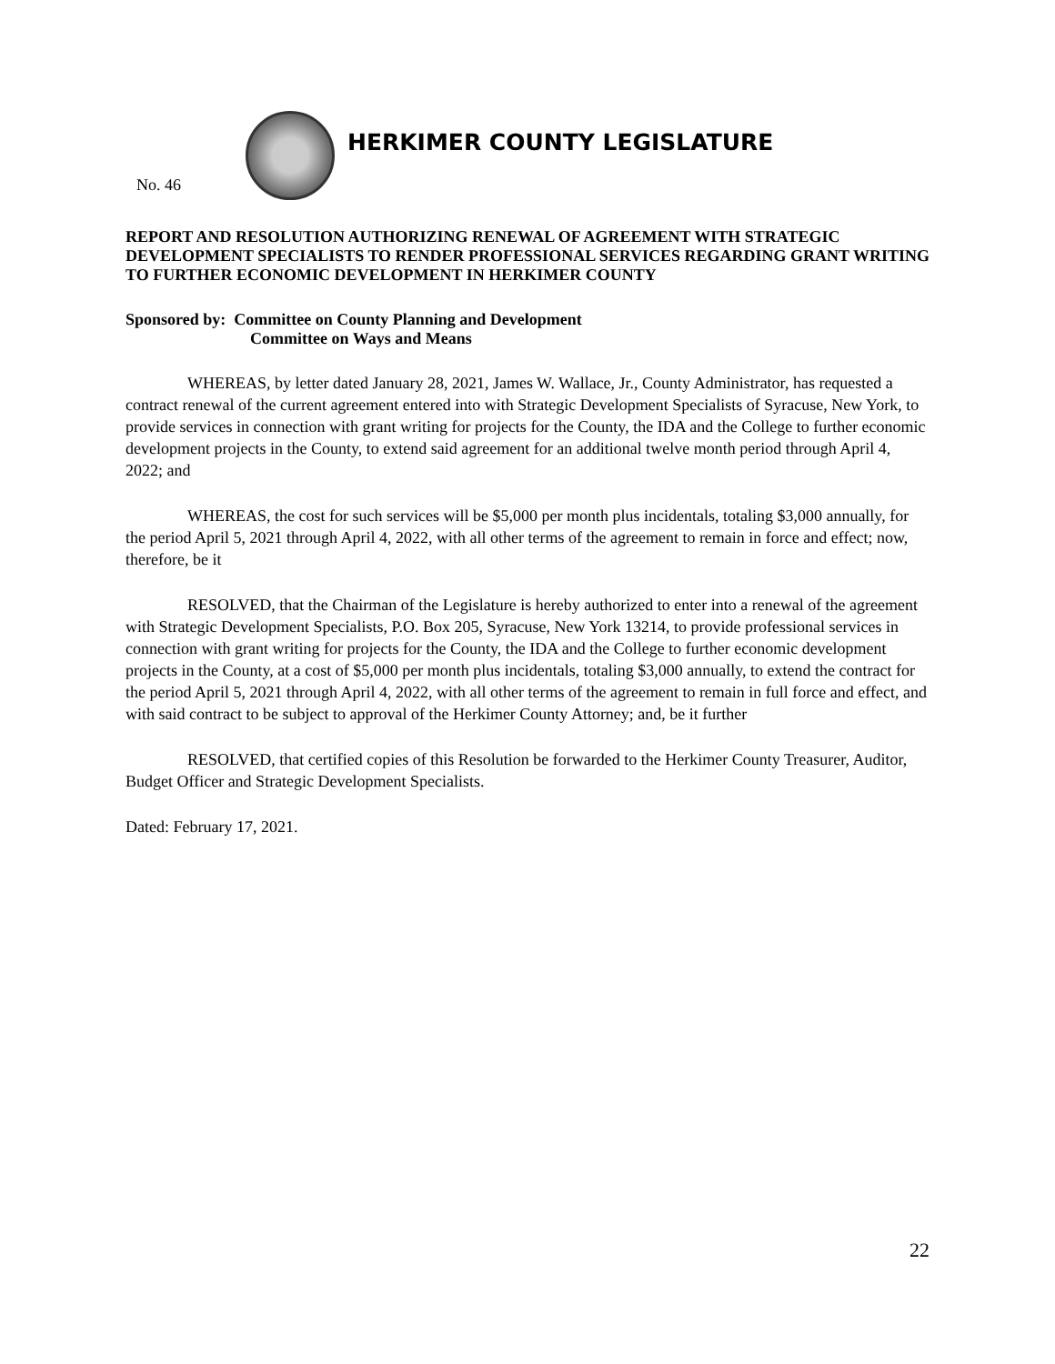No. 46
HERKIMER COUNTY LEGISLATURE
REPORT AND RESOLUTION AUTHORIZING RENEWAL OF AGREEMENT WITH STRATEGIC DEVELOPMENT SPECIALISTS TO RENDER PROFESSIONAL SERVICES REGARDING GRANT WRITING TO FURTHER ECONOMIC DEVELOPMENT IN HERKIMER COUNTY
Sponsored by: Committee on County Planning and Development
Committee on Ways and Means
WHEREAS, by letter dated January 28, 2021, James W. Wallace, Jr., County Administrator, has requested a contract renewal of the current agreement entered into with Strategic Development Specialists of Syracuse, New York, to provide services in connection with grant writing for projects for the County, the IDA and the College to further economic development projects in the County, to extend said agreement for an additional twelve month period through April 4, 2022; and
WHEREAS, the cost for such services will be $5,000 per month plus incidentals, totaling $3,000 annually, for the period April 5, 2021 through April 4, 2022, with all other terms of the agreement to remain in force and effect; now, therefore, be it
RESOLVED, that the Chairman of the Legislature is hereby authorized to enter into a renewal of the agreement with Strategic Development Specialists, P.O. Box 205, Syracuse, New York 13214, to provide professional services in connection with grant writing for projects for the County, the IDA and the College to further economic development projects in the County, at a cost of $5,000 per month plus incidentals, totaling $3,000 annually, to extend the contract for the period April 5, 2021 through April 4, 2022, with all other terms of the agreement to remain in full force and effect, and with said contract to be subject to approval of the Herkimer County Attorney; and, be it further
RESOLVED, that certified copies of this Resolution be forwarded to the Herkimer County Treasurer, Auditor, Budget Officer and Strategic Development Specialists.
Dated: February 17, 2021.
22